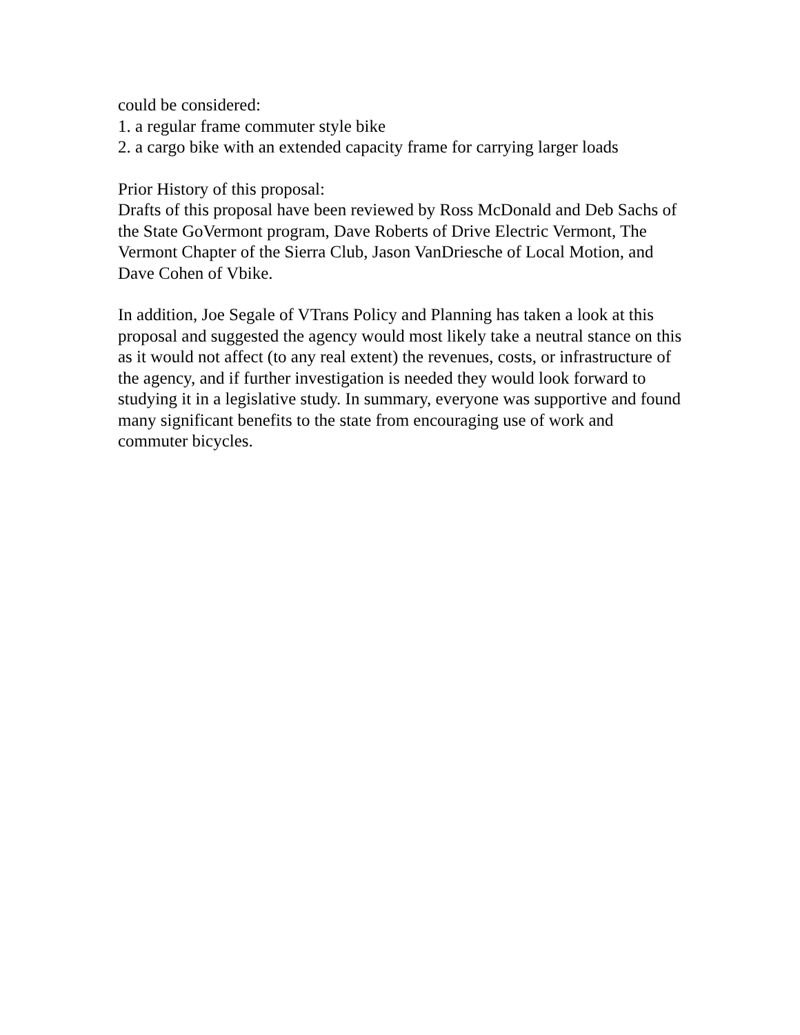could be considered:
1. a regular frame commuter style bike
2. a cargo bike with an extended capacity frame for carrying larger loads
Prior History of this proposal:
Drafts of this proposal have been reviewed by Ross McDonald and Deb Sachs of the State GoVermont program, Dave Roberts of Drive Electric Vermont, The Vermont Chapter of the Sierra Club, Jason VanDriesche of Local Motion, and Dave Cohen of Vbike.
In addition, Joe Segale of VTrans Policy and Planning has taken a look at this proposal and suggested the agency would most likely take a neutral stance on this as it would not affect (to any real extent) the revenues, costs, or infrastructure of the agency, and if further investigation is needed they would look forward to studying it in a legislative study. In summary, everyone was supportive and found many significant benefits to the state from encouraging use of work and commuter bicycles.